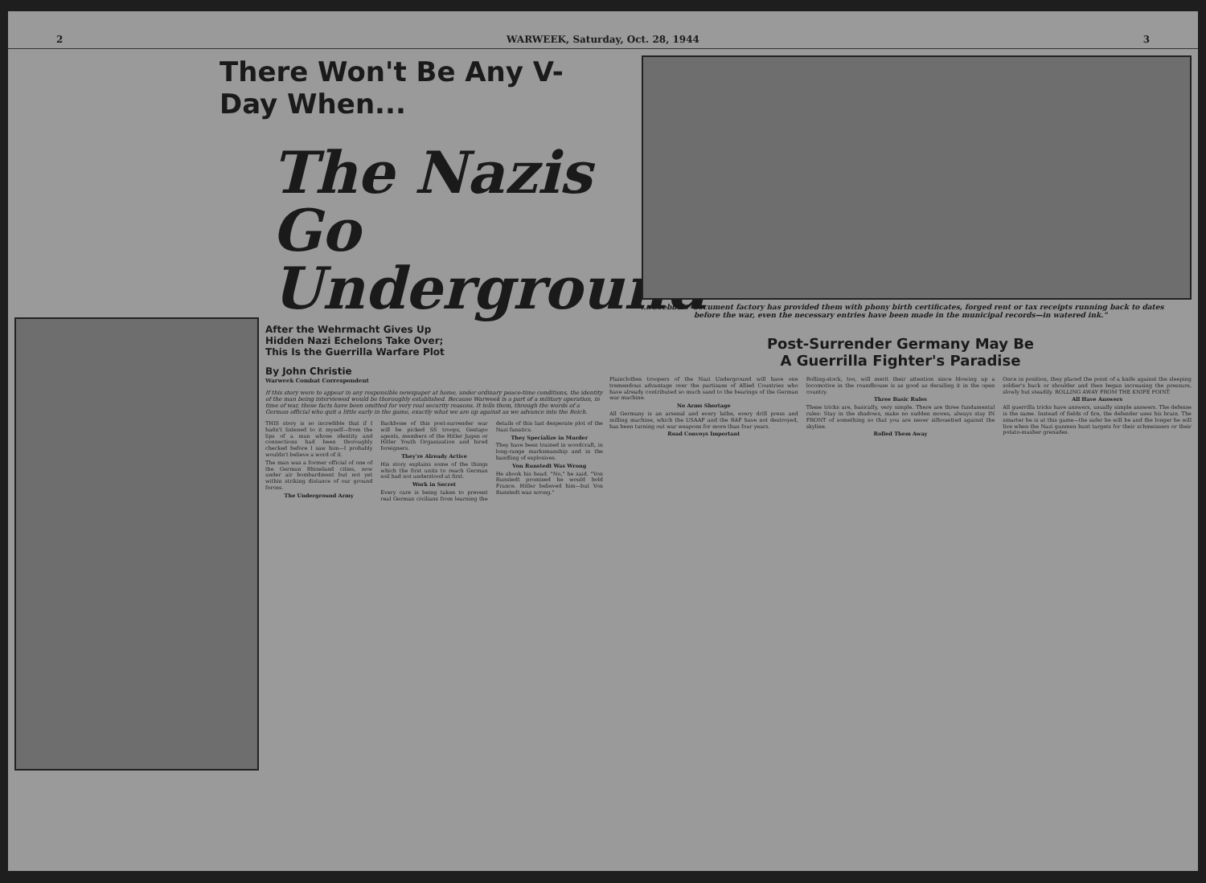2 WARWEEK, Saturday, Oct. 28, 1944 3
There Won't Be Any V-Day When...
The Nazis Go
Underground
After the Wehrmacht Gives Up
Hidden Nazi Echelons Take Over;
This Is the Guerrilla Warfare Plot
By John Christie
Warweek Combat Correspondent
If this story were to appear in any responsible newspaper at home, under ordinary peace-time conditions, the identity of the man being interviewed would be thoroughly established. Because Warweek is a part of a military operation, in time of war, these facts have been omitted for very real security reasons. It tells them, through the words of a German official who quit a little early in the game, exactly what we are up against as we advance into the Reich.
THIS story is so incredible that if I hadn't listened to it myself—from the lips of a man whose identity and connections had been thoroughly checked before I saw him—I probably wouldn't believe a word of it.
The man was a former official of one of the German Rhineland cities, now under air bombardment but not yet within striking distance of our ground forces.
The Underground Army
Backbone of this post-surrender war will be picked SS troops, Gestapo agents, members of the Hitler Jugen or Hitler Youth Organization and hired foreigners.
They're Already Active
His story explains some of the things which the first units to reach German soil had not understood at first.
Work in Secret
Every care is being taken to prevent real German civilians from learning the details of this last desperate plot of the Nazi fanatics.
They Specialize in Murder
They have been trained in woodcraft, in long-range marksmanship and in the handling of explosives.
Von Runstedt Was Wrong
He shook his head. "No," he said. "Von Runstedt promised he would hold France. Hitler believed him—but Von Runstedt was wrong."
"....Goebbels' document factory has provided them with phony birth certificates, forged rent or tax receipts running back to dates before the war, even the necessary entries have been made in the municipal records—in watered ink."
Post-Surrender Germany May Be
A Guerrilla Fighter's Paradise
Plainclothes troopers of the Nazi Underground will have one tremendous advantage over the partisans of Allied Countries who have already contributed so much sand to the bearings of the German war machine.
No Arms Shortage
All Germany is an arsenal and every lathe, every drill press and milling machine, which the USAAF and the RAF have not destroyed, has been turning out war weapons for more than four years.
Road Convoys Important
Rolling-stock, too, will merit their attention since blowing up a locomotive in the roundhouse is as good as derailing it in the open country.
Three Basic Rules
These tricks are, basically, very simple. There are three fundamental rules: Stay in the shadows, make no sudden moves, always stay IN FRONT of something so that you are never silhouetted against the skyline.
Rolled Them Away
Once in position, they placed the point of a knife against the sleeping soldier's back or shoulder and then began increasing the pressure, slowly but steadily. ROLLING AWAY FROM THE KNIFE POINT.
All Have Answers
All guerrilla tricks have answers, usually simple answers. The defense is the same. Instead of fields of fire, the defender uses his brain. The smarter he is at this game—the safer he will be and the longer he will live when the Nazi gunmen hunt targets for their schmeissers or their potato-masher grenades.